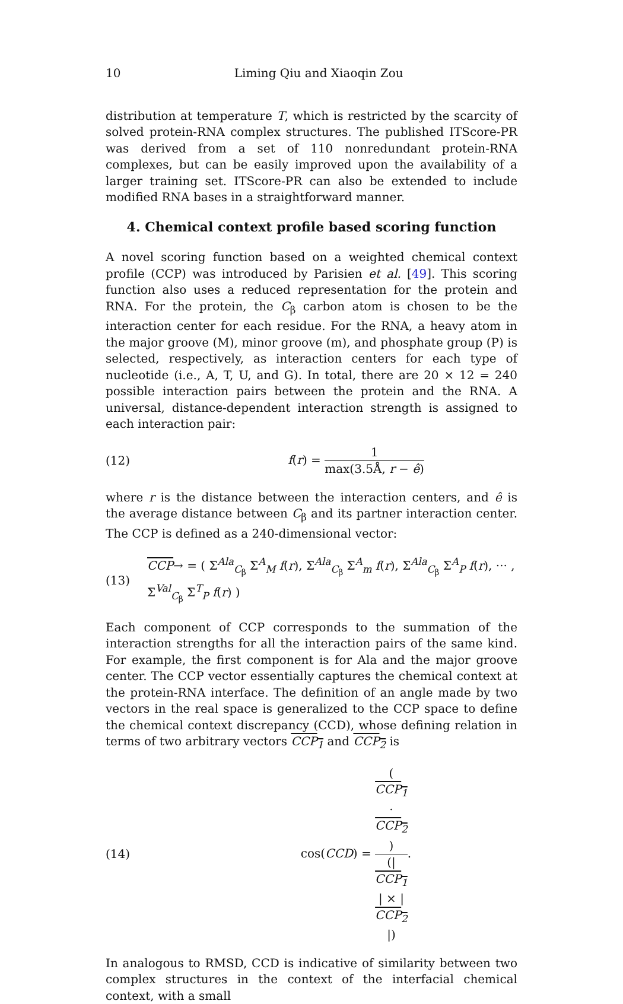10 Liming Qiu and Xiaoqin Zou
distribution at temperature T, which is restricted by the scarcity of solved protein-RNA complex structures. The published ITScore-PR was derived from a set of 110 nonredundant protein-RNA complexes, but can be easily improved upon the availability of a larger training set. ITScore-PR can also be extended to include modified RNA bases in a straightforward manner.
4. Chemical context profile based scoring function
A novel scoring function based on a weighted chemical context profile (CCP) was introduced by Parisien et al. [49]. This scoring function also uses a reduced representation for the protein and RNA. For the protein, the C<sub>β</sub> carbon atom is chosen to be the interaction center for each residue. For the RNA, a heavy atom in the major groove (M), minor groove (m), and phosphate group (P) is selected, respectively, as interaction centers for each type of nucleotide (i.e., A, T, U, and G). In total, there are 20 × 12 = 240 possible interaction pairs between the protein and the RNA. A universal, distance-dependent interaction strength is assigned to each interaction pair:
(12) f(r) = 1 max(3.5Å, r − ê)
where r is the distance between the interaction centers, and ê is the average distance between C<sub>β</sub> and its partner interaction center. The CCP is defined as a 240-dimensional vector:
(13) CCP→ = ( Σ<sup>Ala</sup><sub>C<sub>β</sub></sub> Σ<sup>A</sup><sub>M</sub> f(r), Σ<sup>Ala</sup><sub>C<sub>β</sub></sub> Σ<sup>A</sup><sub>m</sub> f(r), Σ<sup>Ala</sup><sub>C<sub>β</sub></sub> Σ<sup>A</sup><sub>P</sub> f(r), ··· , Σ<sup>Val</sup><sub>C<sub>β</sub></sub> Σ<sup>T</sup><sub>P</sub> f(r) )
Each component of CCP corresponds to the summation of the interaction strengths for all the interaction pairs of the same kind. For example, the first component is for Ala and the major groove center. The CCP vector essentially captures the chemical context at the protein-RNA interface. The definition of an angle made by two vectors in the real space is generalized to the CCP space to define the chemical context discrepancy (CCD), whose defining relation in terms of two arbitrary vectors CCP<sub>1</sub> and CCP<sub>2</sub> is
(14) cos(CCD) = (CCP<sub>1</sub>
·
CCP<sub>2</sub>) (|
CCP<sub>1</sub>
| × |
CCP<sub>2</sub>
|).
In analogous to RMSD, CCD is indicative of similarity between two complex structures in the context of the interfacial chemical context, with a small